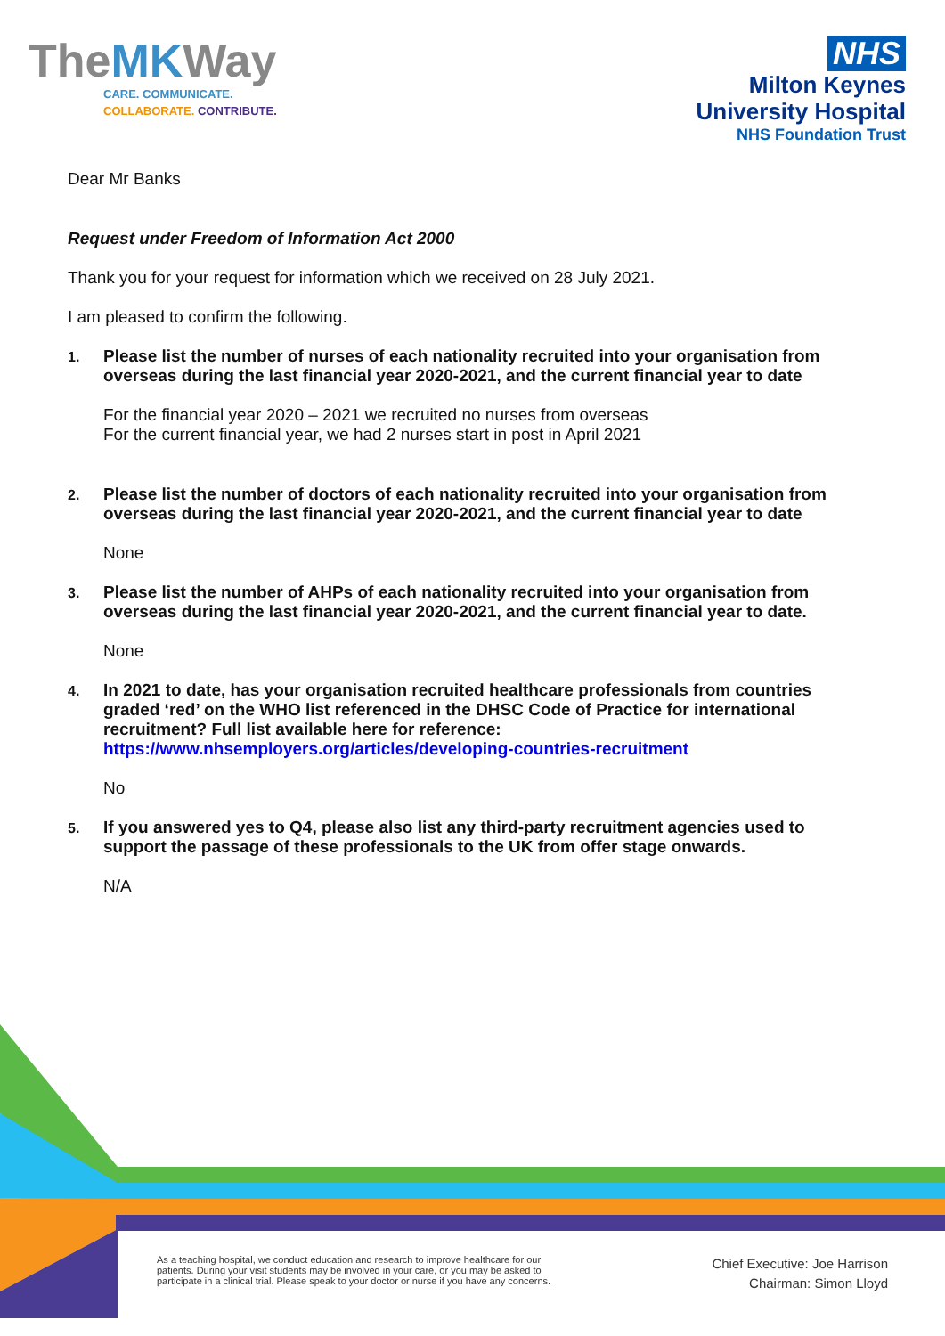TheMKWay
CARE. COMMUNICATE.
COLLABORATE. CONTRIBUTE.
NHS
Milton Keynes
University Hospital
NHS Foundation Trust
Dear Mr Banks
Request under Freedom of Information Act 2000
Thank you for your request for information which we received on 28 July 2021.
I am pleased to confirm the following.
1.
Please list the number of nurses of each nationality recruited into your organisation from overseas during the last financial year 2020-2021, and the current financial year to date
For the financial year 2020 – 2021 we recruited no nurses from overseas
For the current financial year, we had 2 nurses start in post in April 2021
2.
Please list the number of doctors of each nationality recruited into your organisation from overseas during the last financial year 2020-2021, and the current financial year to date
None
3.
Please list the number of AHPs of each nationality recruited into your organisation from overseas during the last financial year 2020-2021, and the current financial year to date.
None
4.
In 2021 to date, has your organisation recruited healthcare professionals from countries graded ‘red’ on the WHO list referenced in the DHSC Code of Practice for international recruitment? Full list available here for reference: https://www.nhsemployers.org/articles/developing-countries-recruitment
No
5.
If you answered yes to Q4, please also list any third-party recruitment agencies used to support the passage of these professionals to the UK from offer stage onwards.
N/A
As a teaching hospital, we conduct education and research to improve healthcare for our
patients. During your visit students may be involved in your care, or you may be asked to
participate in a clinical trial. Please speak to your doctor or nurse if you have any concerns.
Chief Executive: Joe Harrison
Chairman: Simon Lloyd